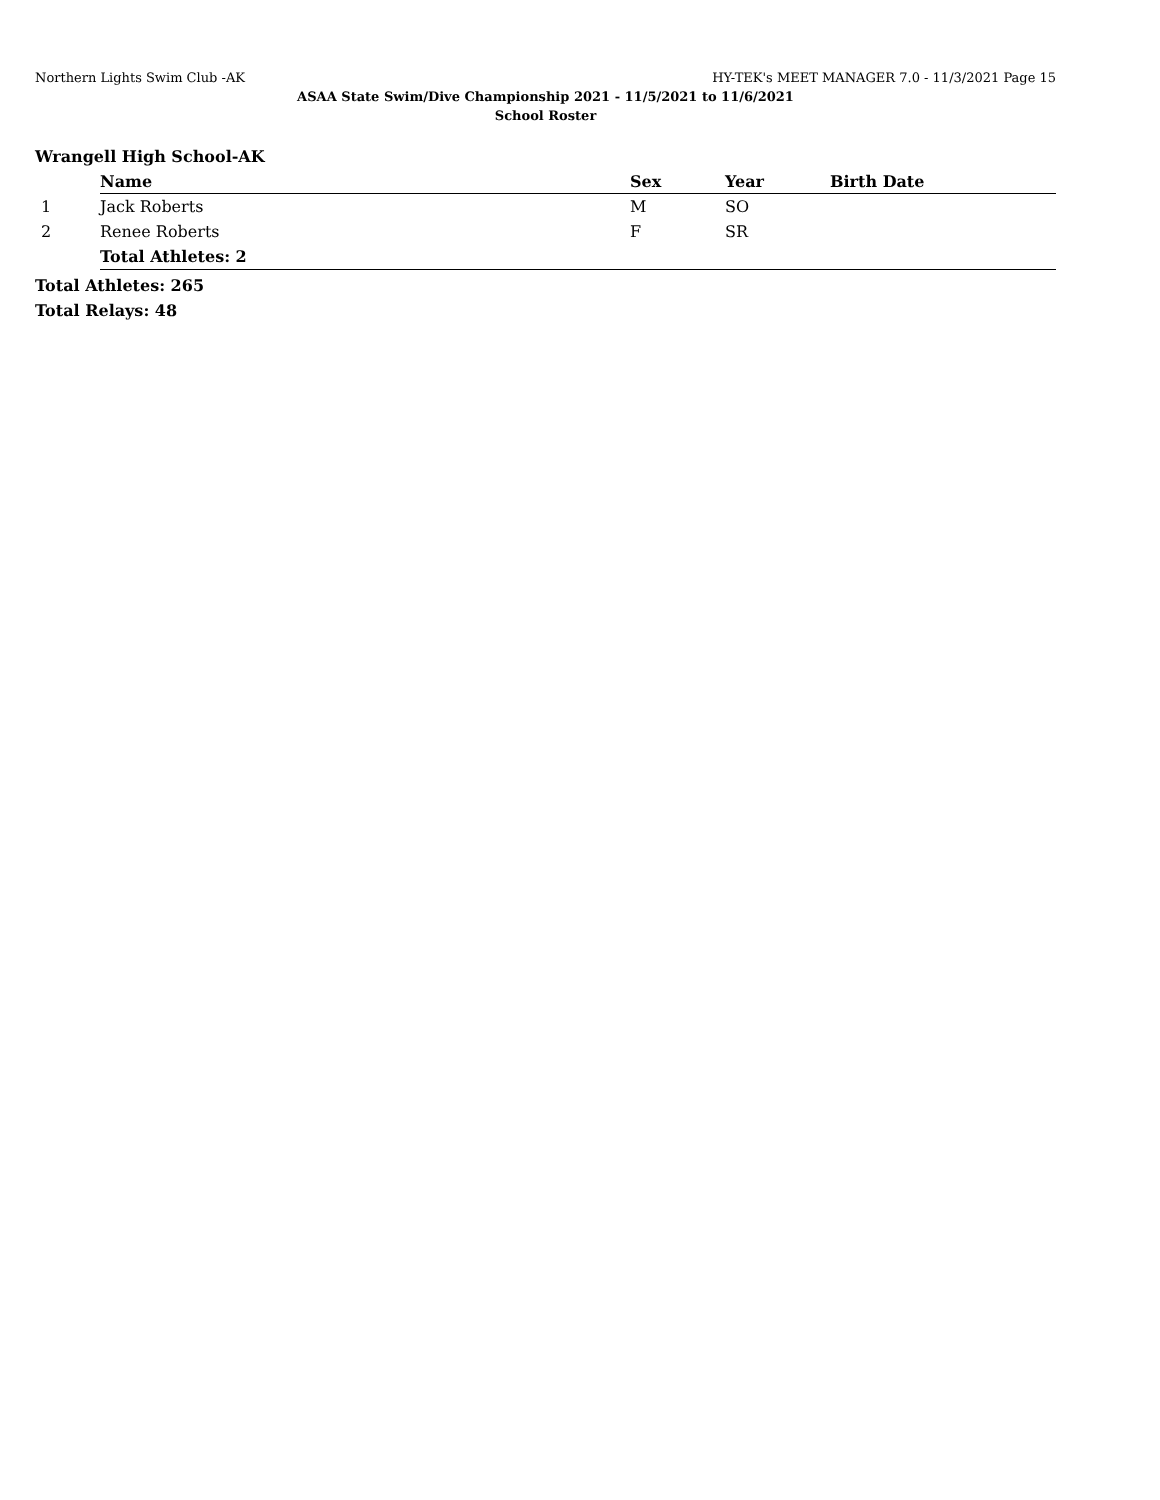Northern Lights Swim Club -AK HY-TEK's MEET MANAGER 7.0 - 11/3/2021 Page 15
ASAA State Swim/Dive Championship 2021 - 11/5/2021 to 11/6/2021
School Roster
Wrangell High School-AK
| | Name | Sex | Year | Birth Date |
| 1 | Jack Roberts | M | SO | |
| 2 | Renee Roberts | F | SR | |
| | Total Athletes: 2 | | | |
Total Athletes: 265
Total Relays: 48